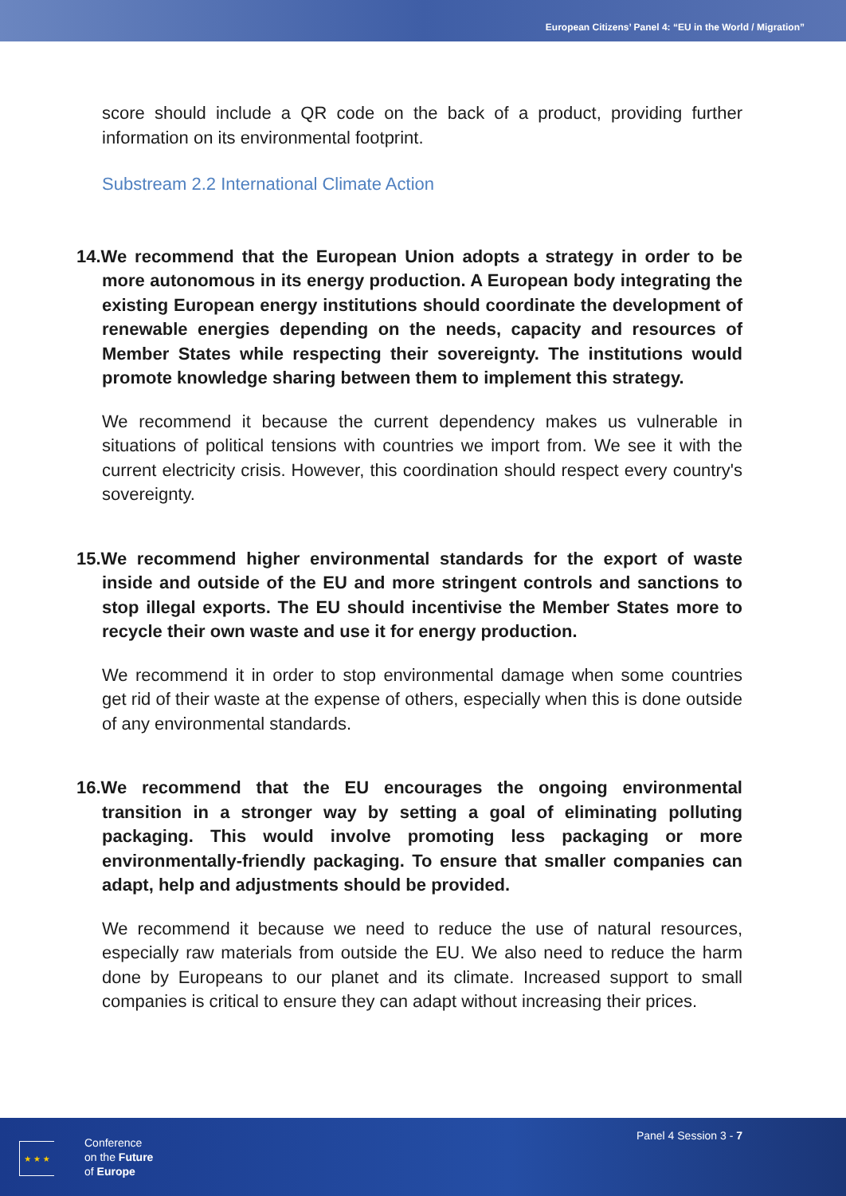European Citizens’ Panel 4: “EU in the World / Migration”
score should include a QR code on the back of a product, providing further information on its environmental footprint.
Substream 2.2 International Climate Action
14.We recommend that the European Union adopts a strategy in order to be more autonomous in its energy production. A European body integrating the existing European energy institutions should coordinate the development of renewable energies depending on the needs, capacity and resources of Member States while respecting their sovereignty. The institutions would promote knowledge sharing between them to implement this strategy.
We recommend it because the current dependency makes us vulnerable in situations of political tensions with countries we import from. We see it with the current electricity crisis. However, this coordination should respect every country's sovereignty.
15.We recommend higher environmental standards for the export of waste inside and outside of the EU and more stringent controls and sanctions to stop illegal exports. The EU should incentivise the Member States more to recycle their own waste and use it for energy production.
We recommend it in order to stop environmental damage when some countries get rid of their waste at the expense of others, especially when this is done outside of any environmental standards.
16.We recommend that the EU encourages the ongoing environmental transition in a stronger way by setting a goal of eliminating polluting packaging. This would involve promoting less packaging or more environmentally-friendly packaging. To ensure that smaller companies can adapt, help and adjustments should be provided.
We recommend it because we need to reduce the use of natural resources, especially raw materials from outside the EU. We also need to reduce the harm done by Europeans to our planet and its climate. Increased support to small companies is critical to ensure they can adapt without increasing their prices.
★ ★ ★
Conference
on the Future
of Europe
Panel 4 Session 3 - 7